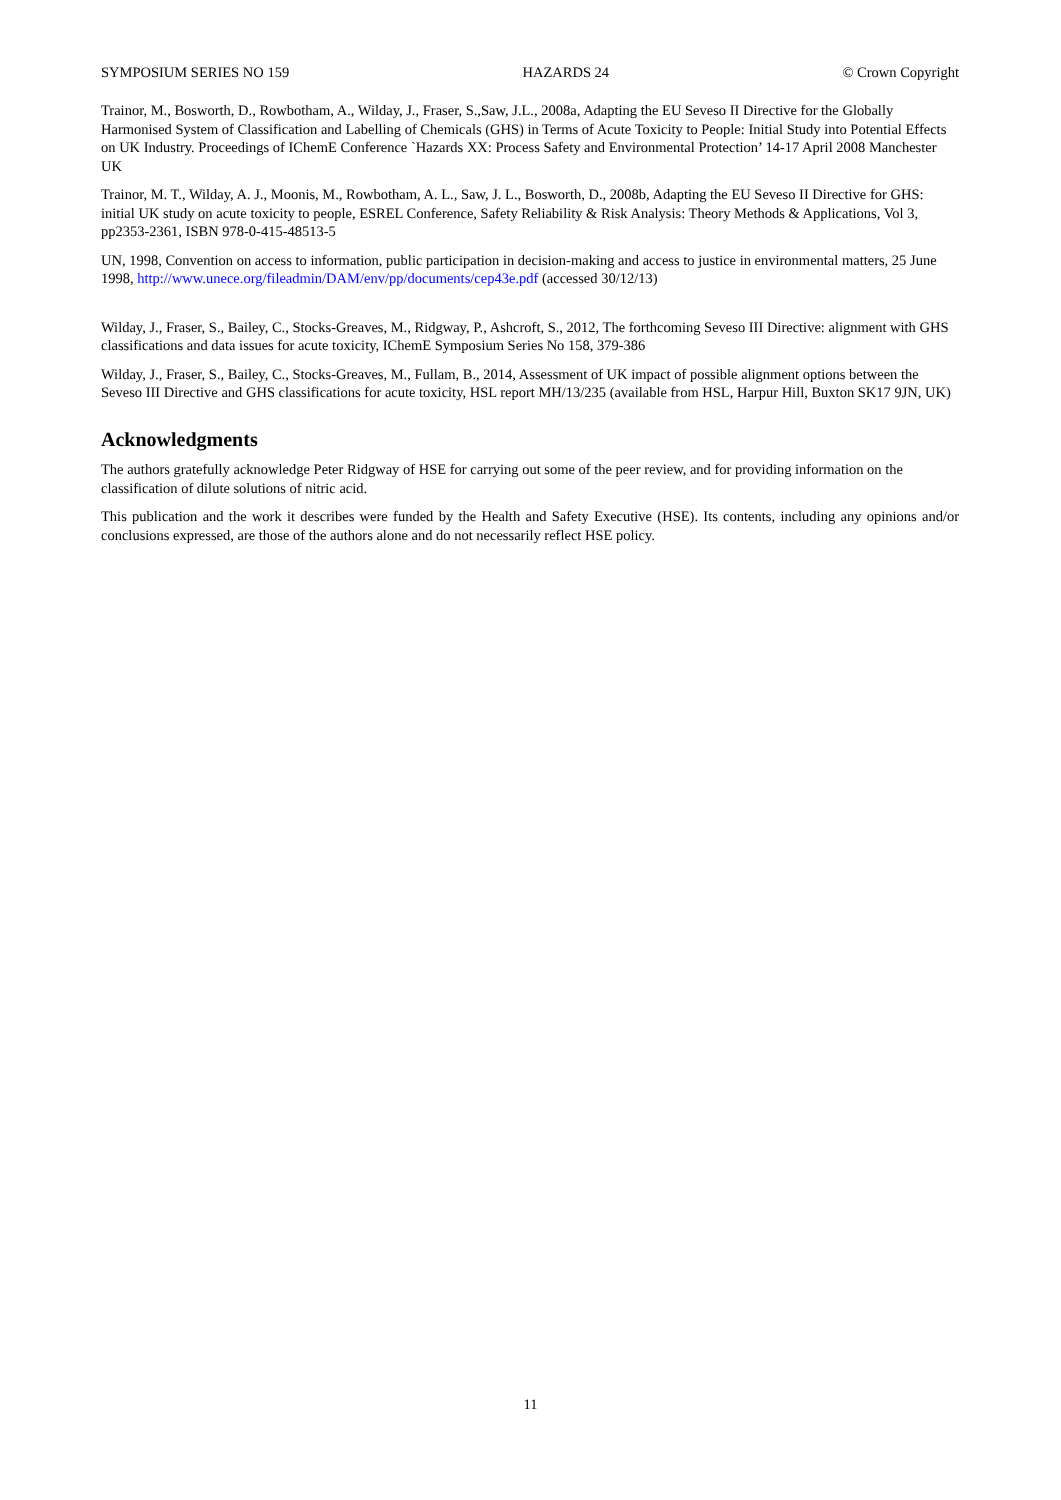SYMPOSIUM SERIES NO 159 HAZARDS 24 © Crown Copyright
Trainor, M., Bosworth, D., Rowbotham, A., Wilday, J., Fraser, S.,Saw, J.L., 2008a, Adapting the EU Seveso II Directive for the Globally Harmonised System of Classification and Labelling of Chemicals (GHS) in Terms of Acute Toxicity to People: Initial Study into Potential Effects on UK Industry. Proceedings of IChemE Conference `Hazards XX: Process Safety and Environmental Protection’ 14-17 April 2008 Manchester UK
Trainor, M. T., Wilday, A. J., Moonis, M., Rowbotham, A. L., Saw, J. L., Bosworth, D., 2008b, Adapting the EU Seveso II Directive for GHS: initial UK study on acute toxicity to people, ESREL Conference, Safety Reliability & Risk Analysis: Theory Methods & Applications, Vol 3, pp2353-2361, ISBN 978-0-415-48513-5
UN, 1998, Convention on access to information, public participation in decision-making and access to justice in environmental matters, 25 June 1998, http://www.unece.org/fileadmin/DAM/env/pp/documents/cep43e.pdf (accessed 30/12/13)
Wilday, J., Fraser, S., Bailey, C., Stocks-Greaves, M., Ridgway, P., Ashcroft, S., 2012, The forthcoming Seveso III Directive: alignment with GHS classifications and data issues for acute toxicity, IChemE Symposium Series No 158, 379-386
Wilday, J., Fraser, S., Bailey, C., Stocks-Greaves, M., Fullam, B., 2014, Assessment of UK impact of possible alignment options between the Seveso III Directive and GHS classifications for acute toxicity, HSL report MH/13/235 (available from HSL, Harpur Hill, Buxton SK17 9JN, UK)
Acknowledgments
The authors gratefully acknowledge Peter Ridgway of HSE for carrying out some of the peer review, and for providing information on the classification of dilute solutions of nitric acid.
This publication and the work it describes were funded by the Health and Safety Executive (HSE). Its contents, including any opinions and/or conclusions expressed, are those of the authors alone and do not necessarily reflect HSE policy.
11